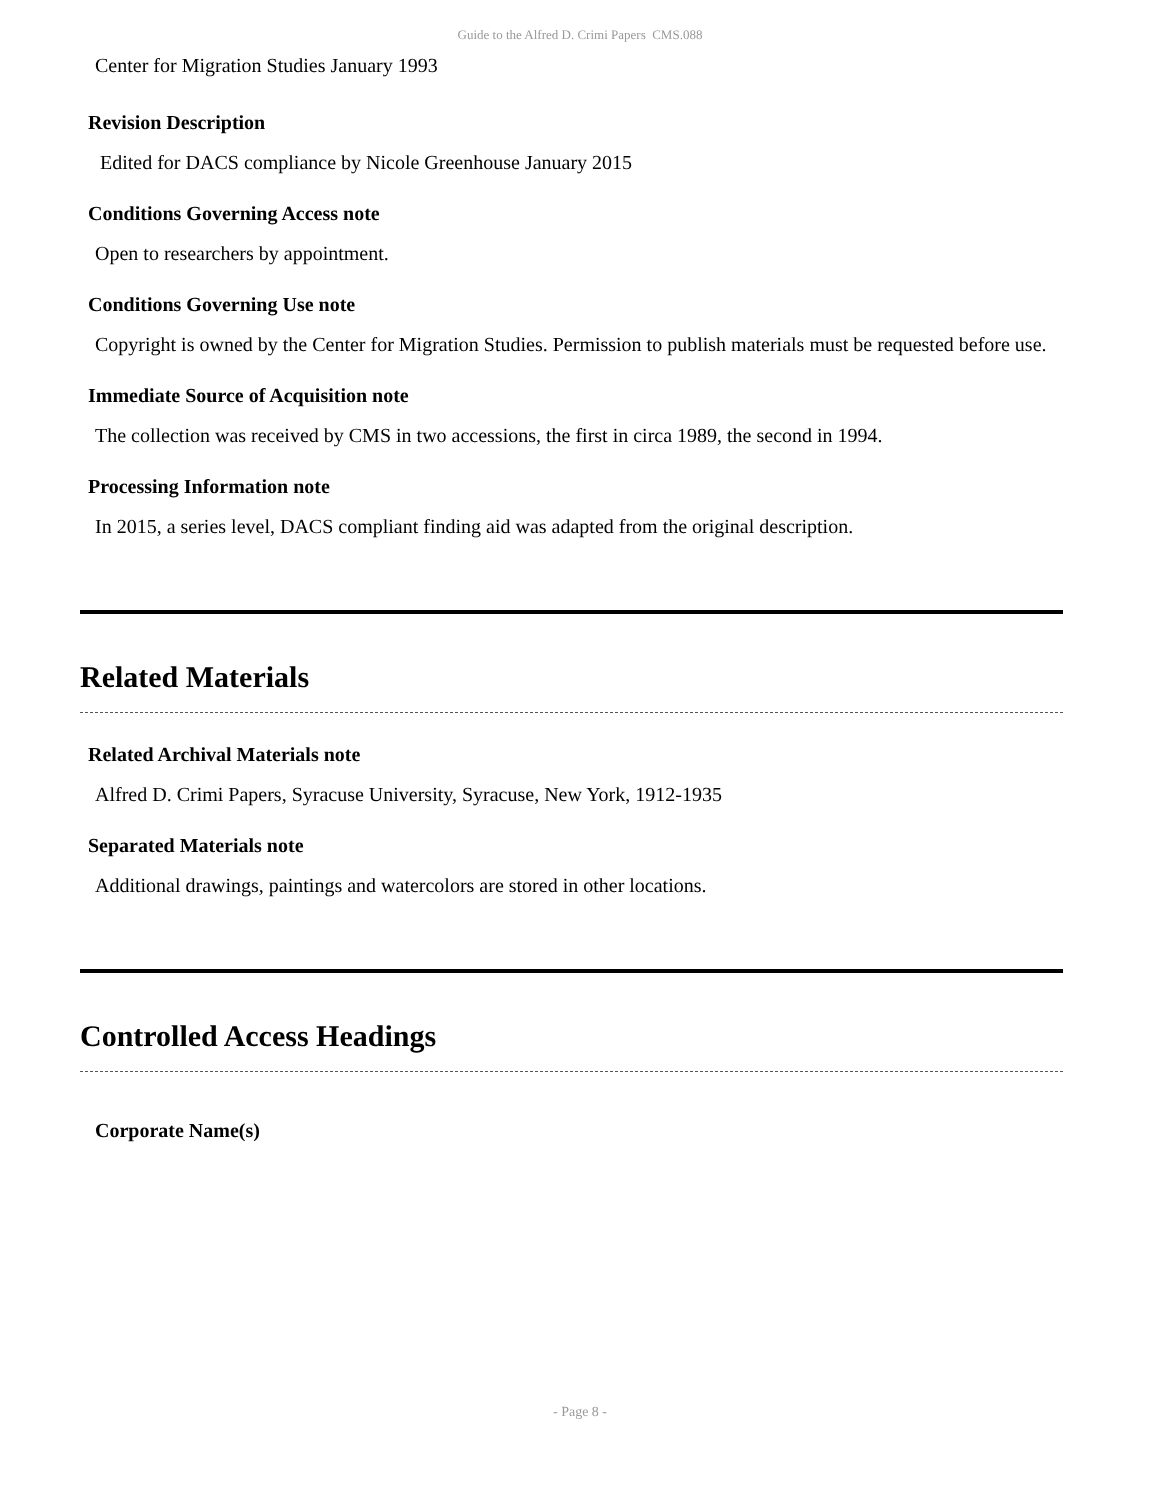Guide to the Alfred D. Crimi Papers CMS.088
Center for Migration Studies January 1993
Revision Description
Edited for DACS compliance by Nicole Greenhouse January 2015
Conditions Governing Access note
Open to researchers by appointment.
Conditions Governing Use note
Copyright is owned by the Center for Migration Studies. Permission to publish materials must be requested before use.
Immediate Source of Acquisition note
The collection was received by CMS in two accessions, the first in circa 1989, the second in 1994.
Processing Information note
In 2015, a series level, DACS compliant finding aid was adapted from the original description.
Related Materials
Related Archival Materials note
Alfred D. Crimi Papers, Syracuse University, Syracuse, New York, 1912-1935
Separated Materials note
Additional drawings, paintings and watercolors are stored in other locations.
Controlled Access Headings
Corporate Name(s)
- Page 8 -